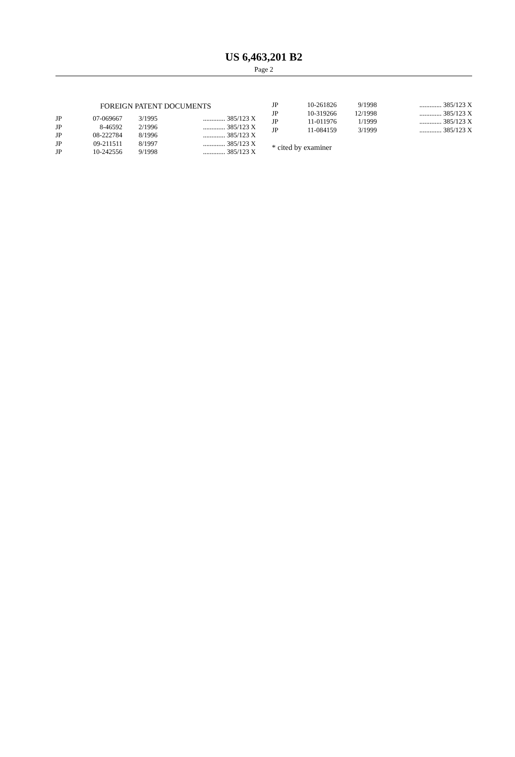US 6,463,201 B2
Page 2
FOREIGN PATENT DOCUMENTS
| JP | 07-069667 | 3/1995 | ............. 385/123 X |
| JP | 8-46592 | 2/1996 | ............. 385/123 X |
| JP | 08-222784 | 8/1996 | ............. 385/123 X |
| JP | 09-211511 | 8/1997 | ............. 385/123 X |
| JP | 10-242556 | 9/1998 | ............. 385/123 X |
| JP | 10-261826 | 9/1998 | ............. 385/123 X |
| JP | 10-319266 | 12/1998 | ............. 385/123 X |
| JP | 11-011976 | 1/1999 | ............. 385/123 X |
| JP | 11-084159 | 3/1999 | ............. 385/123 X |
* cited by examiner